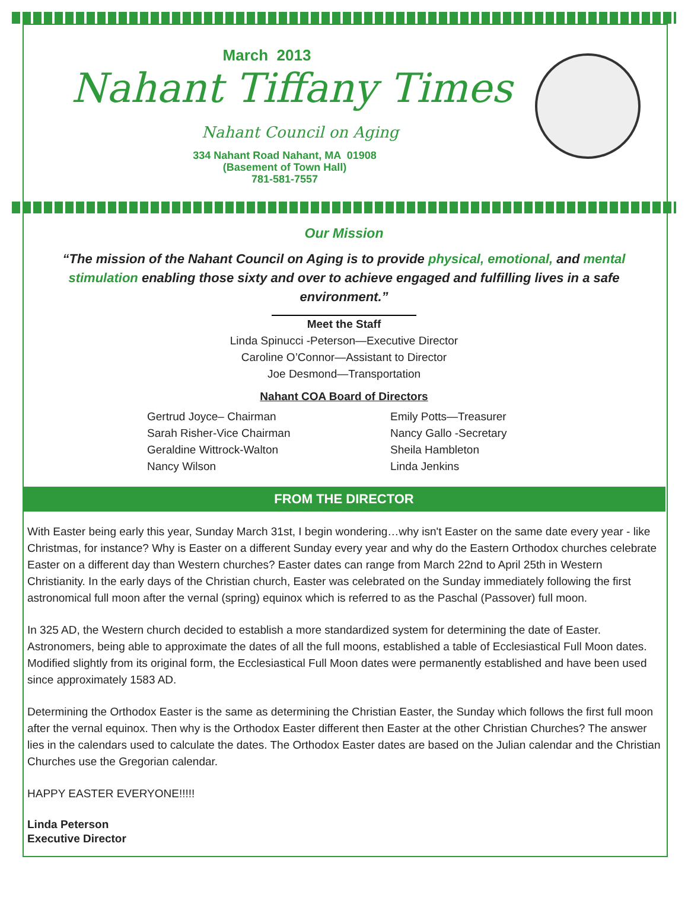March 2013
Nahant Tiffany Times
Nahant Council on Aging
334 Nahant Road Nahant, MA 01908
(Basement of Town Hall)
781-581-7557
Our Mission
“The mission of the Nahant Council on Aging is to provide physical, emotional, and mental stimulation enabling those sixty and over to achieve engaged and fulfilling lives in a safe environment.”
Meet the Staff
Linda Spinucci -Peterson—Executive Director
Caroline O’Connor—Assistant to Director
Joe Desmond—Transportation
Nahant COA Board of Directors
Gertrud Joyce– Chairman
Sarah Risher-Vice Chairman
Geraldine Wittrock-Walton
Nancy Wilson
Emily Potts—Treasurer
Nancy Gallo -Secretary
Sheila Hambleton
Linda Jenkins
FROM THE DIRECTOR
With Easter being early this year, Sunday March 31st, I begin wondering…why isn't Easter on the same date every year - like Christmas, for instance? Why is Easter on a different Sunday every year and why do the Eastern Orthodox churches celebrate Easter on a different day than Western churches? Easter dates can range from March 22nd to April 25th in Western Christianity. In the early days of the Christian church, Easter was celebrated on the Sunday immediately following the first astronomical full moon after the vernal (spring) equinox which is referred to as the Paschal (Passover) full moon.
In 325 AD, the Western church decided to establish a more standardized system for determining the date of Easter. Astronomers, being able to approximate the dates of all the full moons, established a table of Ecclesiastical Full Moon dates. Modified slightly from its original form, the Ecclesiastical Full Moon dates were permanently established and have been used since approximately 1583 AD.
Determining the Orthodox Easter is the same as determining the Christian Easter, the Sunday which follows the first full moon after the vernal equinox. Then why is the Orthodox Easter different then Easter at the other Christian Churches? The answer lies in the calendars used to calculate the dates. The Orthodox Easter dates are based on the Julian calendar and the Christian Churches use the Gregorian calendar.
HAPPY EASTER EVERYONE!!!!!
Linda Peterson
Executive Director